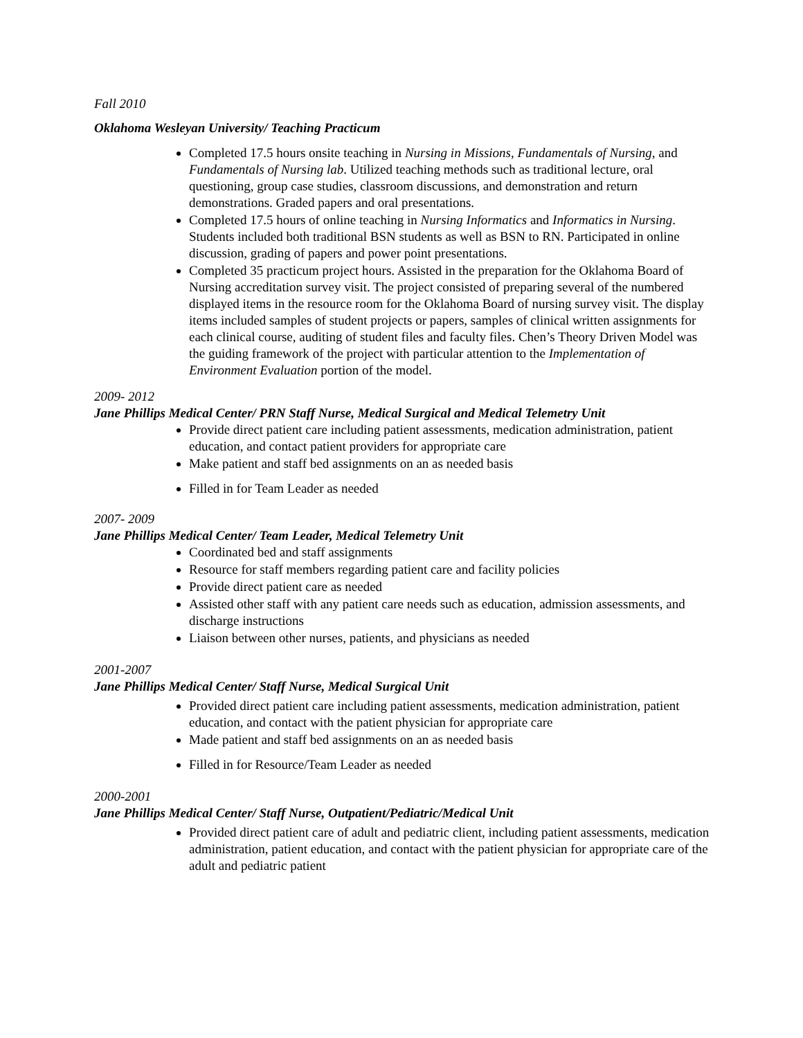Fall 2010
Oklahoma Wesleyan University/ Teaching Practicum
Completed 17.5 hours onsite teaching in Nursing in Missions, Fundamentals of Nursing, and Fundamentals of Nursing lab. Utilized teaching methods such as traditional lecture, oral questioning, group case studies, classroom discussions, and demonstration and return demonstrations. Graded papers and oral presentations.
Completed 17.5 hours of online teaching in Nursing Informatics and Informatics in Nursing. Students included both traditional BSN students as well as BSN to RN. Participated in online discussion, grading of papers and power point presentations.
Completed 35 practicum project hours. Assisted in the preparation for the Oklahoma Board of Nursing accreditation survey visit. The project consisted of preparing several of the numbered displayed items in the resource room for the Oklahoma Board of nursing survey visit. The display items included samples of student projects or papers, samples of clinical written assignments for each clinical course, auditing of student files and faculty files. Chen’s Theory Driven Model was the guiding framework of the project with particular attention to the Implementation of Environment Evaluation portion of the model.
2009- 2012
Jane Phillips Medical Center/ PRN Staff Nurse, Medical Surgical and Medical Telemetry Unit
Provide direct patient care including patient assessments, medication administration, patient education, and contact patient providers for appropriate care
Make patient and staff bed assignments on an as needed basis
Filled in for Team Leader as needed
2007- 2009
Jane Phillips Medical Center/ Team Leader, Medical Telemetry Unit
Coordinated bed and staff assignments
Resource for staff members regarding patient care and facility policies
Provide direct patient care as needed
Assisted other staff with any patient care needs such as education, admission assessments, and discharge instructions
Liaison between other nurses, patients, and physicians as needed
2001-2007
Jane Phillips Medical Center/ Staff Nurse, Medical Surgical Unit
Provided direct patient care including patient assessments, medication administration, patient education, and contact with the patient physician for appropriate care
Made patient and staff bed assignments on an as needed basis
Filled in for Resource/Team Leader as needed
2000-2001
Jane Phillips Medical Center/ Staff Nurse, Outpatient/Pediatric/Medical Unit
Provided direct patient care of adult and pediatric client, including patient assessments, medication administration, patient education, and contact with the patient physician for appropriate care of the adult and pediatric patient